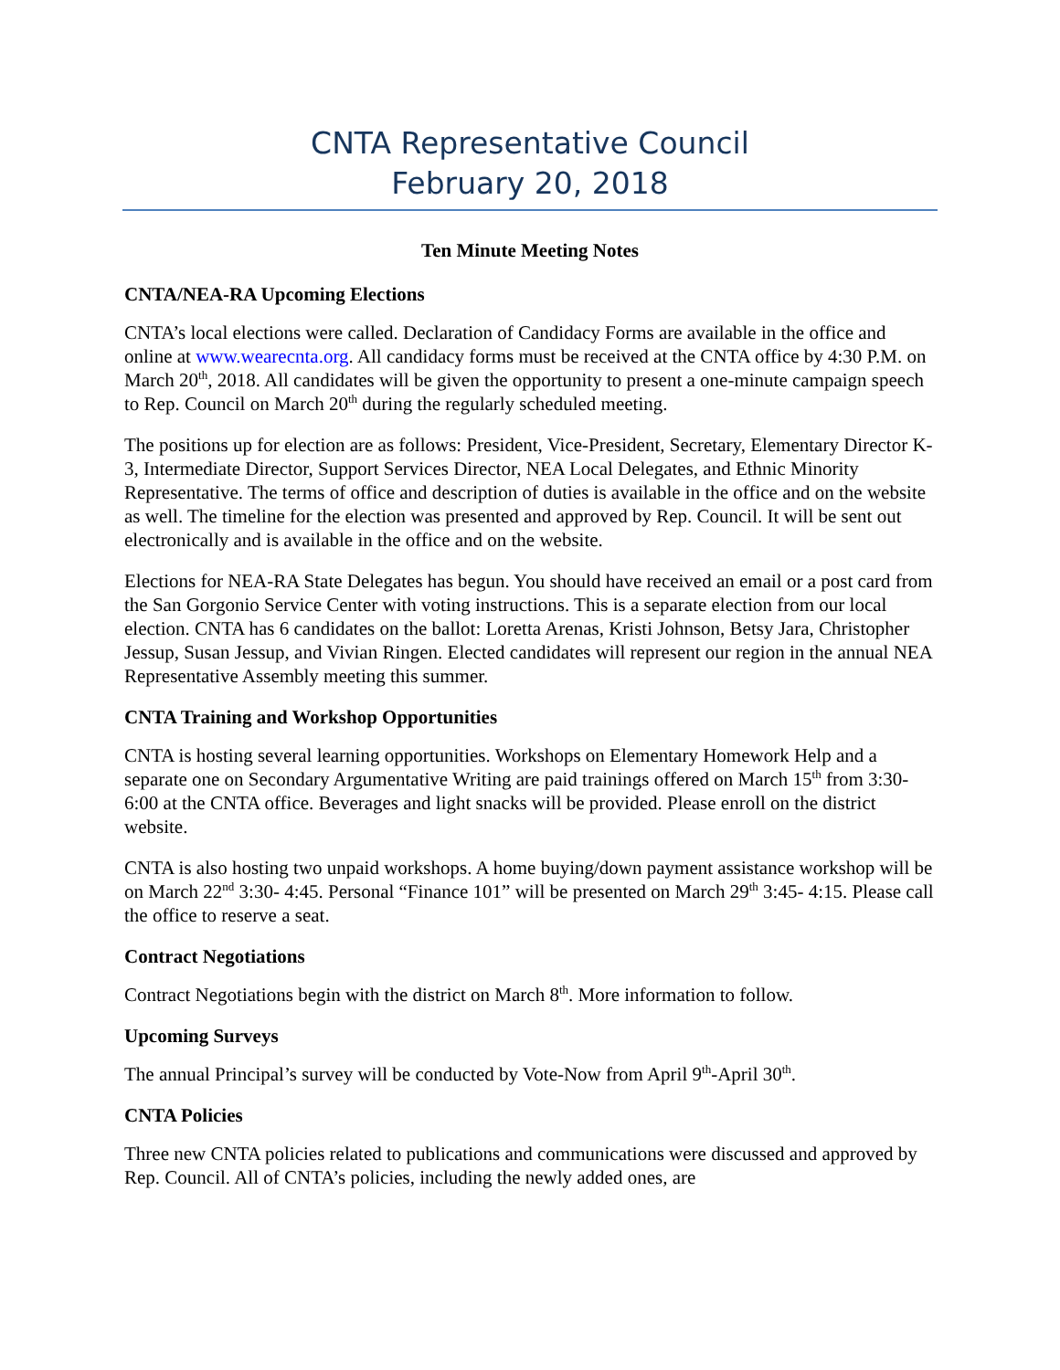CNTA Representative Council
February 20, 2018
Ten Minute Meeting Notes
CNTA/NEA-RA Upcoming Elections
CNTA’s local elections were called. Declaration of Candidacy Forms are available in the office and online at www.wearecnta.org. All candidacy forms must be received at the CNTA office by 4:30 P.M. on March 20<sup>th</sup>, 2018. All candidates will be given the opportunity to present a one-minute campaign speech to Rep. Council on March 20<sup>th</sup> during the regularly scheduled meeting.
The positions up for election are as follows: President, Vice-President, Secretary, Elementary Director K-3, Intermediate Director, Support Services Director, NEA Local Delegates, and Ethnic Minority Representative. The terms of office and description of duties is available in the office and on the website as well. The timeline for the election was presented and approved by Rep. Council. It will be sent out electronically and is available in the office and on the website.
Elections for NEA-RA State Delegates has begun. You should have received an email or a post card from the San Gorgonio Service Center with voting instructions. This is a separate election from our local election. CNTA has 6 candidates on the ballot: Loretta Arenas, Kristi Johnson, Betsy Jara, Christopher Jessup, Susan Jessup, and Vivian Ringen. Elected candidates will represent our region in the annual NEA Representative Assembly meeting this summer.
CNTA Training and Workshop Opportunities
CNTA is hosting several learning opportunities. Workshops on Elementary Homework Help and a separate one on Secondary Argumentative Writing are paid trainings offered on March 15<sup>th</sup> from 3:30-6:00 at the CNTA office. Beverages and light snacks will be provided. Please enroll on the district website.
CNTA is also hosting two unpaid workshops. A home buying/down payment assistance workshop will be on March 22<sup>nd</sup> 3:30- 4:45. Personal “Finance 101” will be presented on March 29<sup>th</sup> 3:45- 4:15. Please call the office to reserve a seat.
Contract Negotiations
Contract Negotiations begin with the district on March 8<sup>th</sup>. More information to follow.
Upcoming Surveys
The annual Principal’s survey will be conducted by Vote-Now from April 9<sup>th</sup>-April 30<sup>th</sup>.
CNTA Policies
Three new CNTA policies related to publications and communications were discussed and approved by Rep. Council. All of CNTA’s policies, including the newly added ones, are